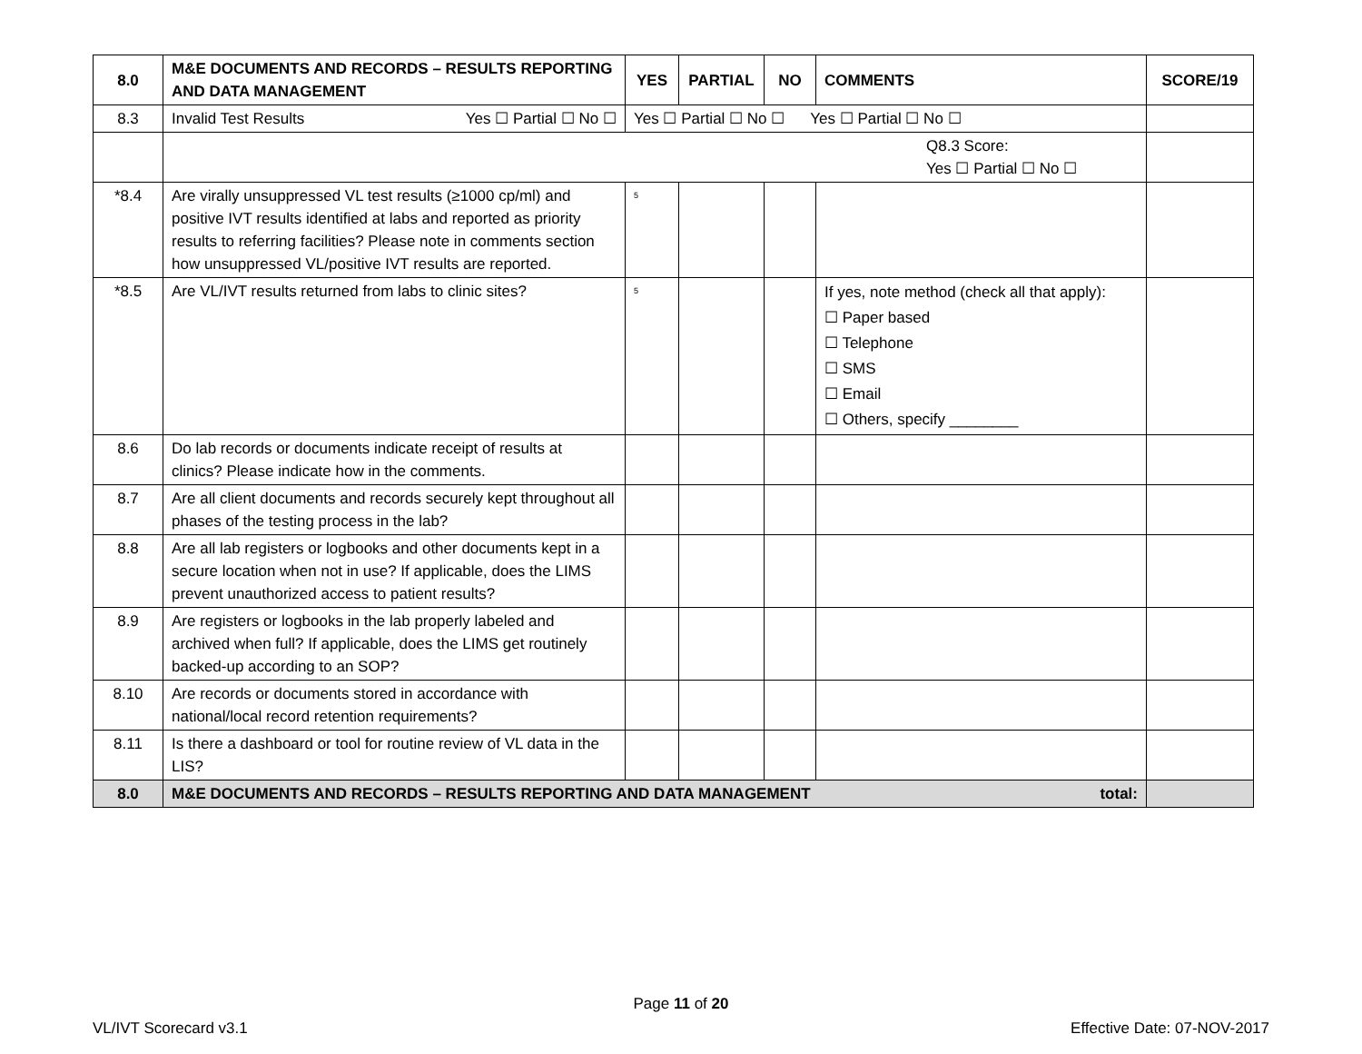| 8.0 | M&E DOCUMENTS AND RECORDS – RESULTS REPORTING AND DATA MANAGEMENT | YES | PARTIAL | NO | COMMENTS | SCORE/19 |
| --- | --- | --- | --- | --- | --- | --- |
| 8.3 | Invalid Test Results Yes ☐ Partial ☐ No ☐ | Yes ☐ Partial ☐ No ☐ Yes ☐ Partial ☐ No ☐ | | | | |
| | Q8.3 Score: Yes ☐ Partial ☐ No ☐ | | | | | |
| *8.4 | Are virally unsuppressed VL test results (≥1000 cp/ml) and positive IVT results identified at labs and reported as priority results to referring facilities? Please note in comments section how unsuppressed VL/positive IVT results are reported. | <sup>5</sup> | | | | |
| *8.5 | Are VL/IVT results returned from labs to clinic sites? | <sup>5</sup> | | | If yes, note method (check all that apply): ☐ Paper based ☐ Telephone ☐ SMS ☐ Email ☐ Others, specify ________ | |
| 8.6 | Do lab records or documents indicate receipt of results at clinics? Please indicate how in the comments. | | | | | |
| 8.7 | Are all client documents and records securely kept throughout all phases of the testing process in the lab? | | | | | |
| 8.8 | Are all lab registers or logbooks and other documents kept in a secure location when not in use? If applicable, does the LIMS prevent unauthorized access to patient results? | | | | | |
| 8.9 | Are registers or logbooks in the lab properly labeled and archived when full? If applicable, does the LIMS get routinely backed-up according to an SOP? | | | | | |
| 8.10 | Are records or documents stored in accordance with national/local record retention requirements? | | | | | |
| 8.11 | Is there a dashboard or tool for routine review of VL data in the LIS? | | | | | |
| 8.0 | M&E DOCUMENTS AND RECORDS – RESULTS REPORTING AND DATA MANAGEMENT total: | | | | | |
Page 11 of 20
VL/IVT Scorecard v3.1 Effective Date: 07-NOV-2017